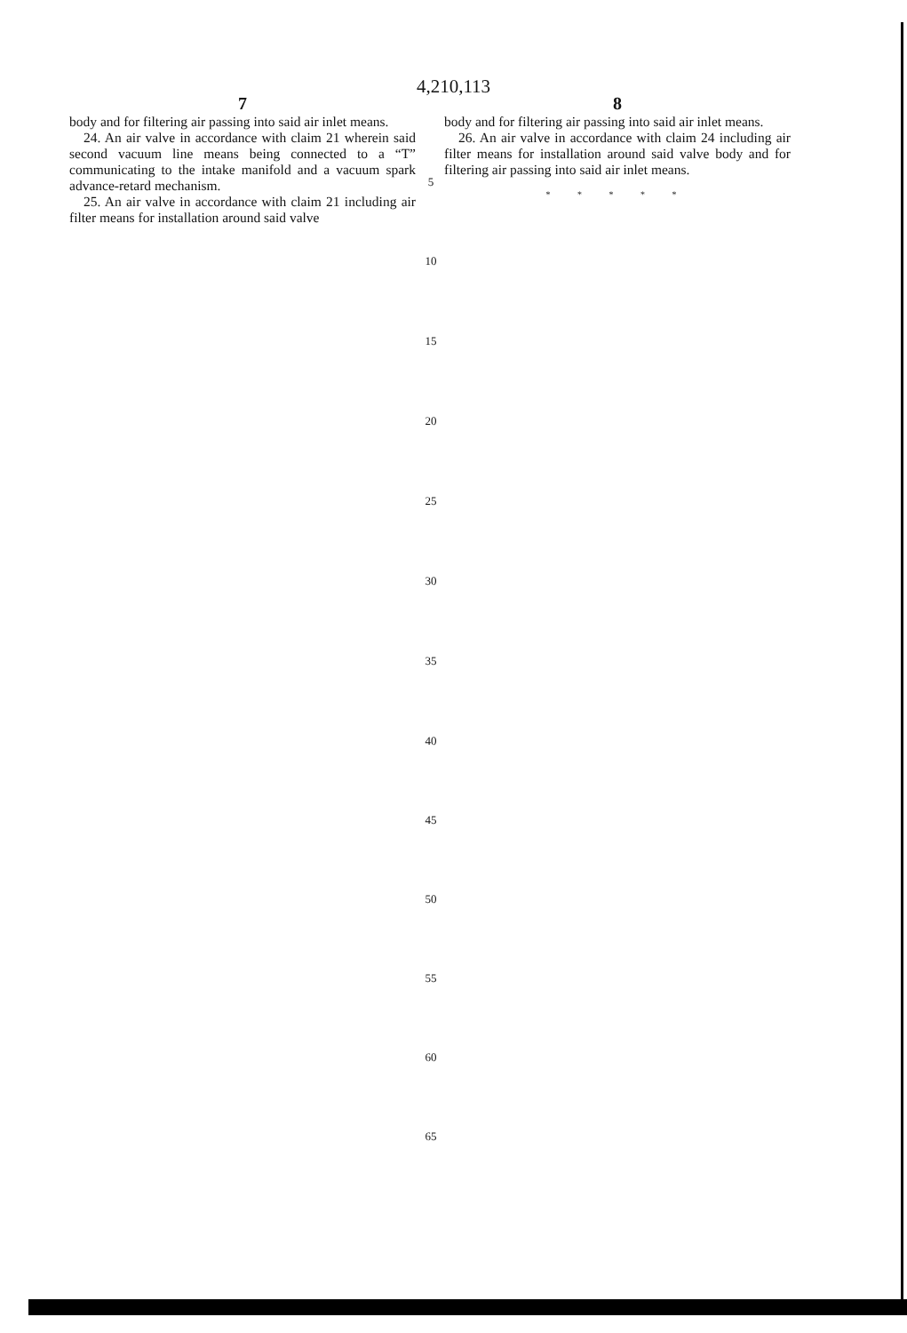4,210,113
7 8
body and for filtering air passing into said air inlet means.
24. An air valve in accordance with claim 21 wherein said second vacuum line means being connected to a “T” communicating to the intake manifold and a vacuum spark advance-retard mechanism.
25. An air valve in accordance with claim 21 including air filter means for installation around said valve
body and for filtering air passing into said air inlet means.
26. An air valve in accordance with claim 24 including air filter means for installation around said valve body and for filtering air passing into said air inlet means.
* * * * *
5
10
15
20
25
30
35
40
45
50
55
60
65